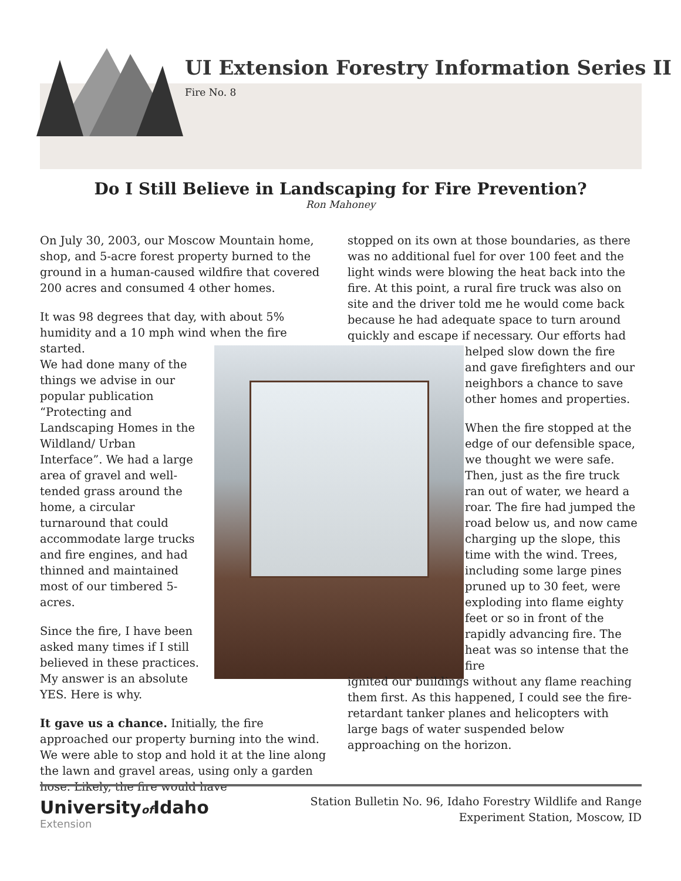UI Extension Forestry Information Series II
Fire No. 8
Do I Still Believe in Landscaping for Fire Prevention?
Ron Mahoney
On July 30, 2003, our Moscow Mountain home, shop, and 5-acre forest property burned to the ground in a human-caused wildfire that covered 200 acres and consumed 4 other homes.
It was 98 degrees that day, with about 5% humidity and a 10 mph wind when the fire started.
We had done many of the things we advise in our popular publication “Protecting and Landscaping Homes in the Wildland/ Urban Interface”. We had a large area of gravel and well-tended grass around the home, a circular turnaround that could accommodate large trucks and fire engines, and had thinned and maintained most of our timbered 5-acres.
Since the fire, I have been asked many times if I still believed in these practices. My answer is an absolute YES. Here is why.
It gave us a chance. Initially, the fire approached our property burning into the wind. We were able to stop and hold it at the line along the lawn and gravel areas, using only a garden hose. Likely, the fire would have
stopped on its own at those boundaries, as there was no additional fuel for over 100 feet and the light winds were blowing the heat back into the fire. At this point, a rural fire truck was also on site and the driver told me he would come back because he had adequate space to turn around quickly and escape if necessary. Our efforts had
helped slow down the fire and gave firefighters and our neighbors a chance to save other homes and properties.
When the fire stopped at the edge of our defensible space, we thought we were safe. Then, just as the fire truck ran out of water, we heard a roar. The fire had jumped the road below us, and now came charging up the slope, this time with the wind. Trees, including some large pines pruned up to 30 feet, were exploding into flame eighty feet or so in front of the rapidly advancing fire. The heat was so intense that the fire
ignited our buildings without any flame reaching them first. As this happened, I could see the fire-retardant tanker planes and helicopters with large bags of water suspended below approaching on the horizon.
Universityof Idaho
Extension
Station Bulletin No. 96, Idaho Forestry Wildlife and Range
Experiment Station, Moscow, ID